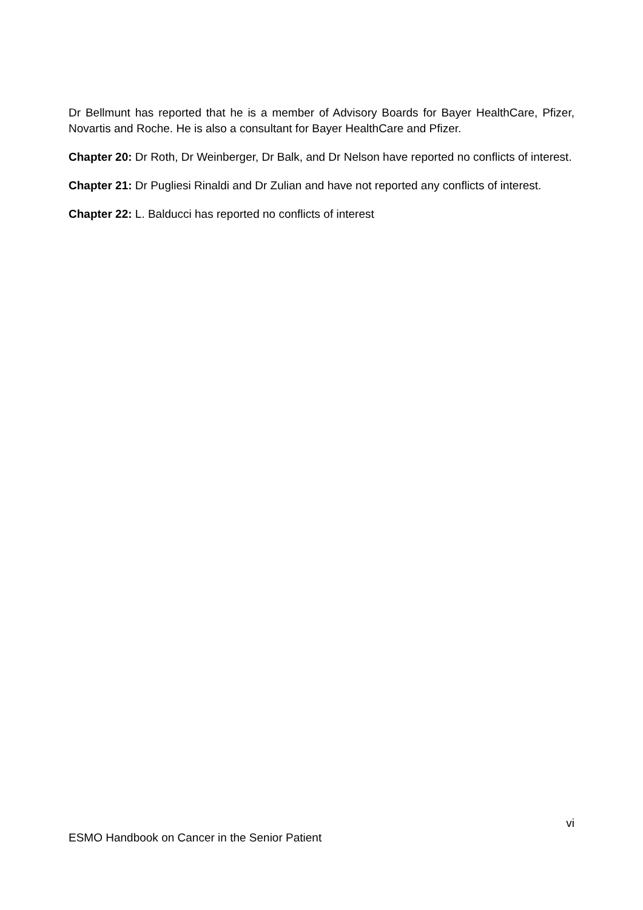Dr Bellmunt has reported that he is a member of Advisory Boards for Bayer HealthCare, Pfizer, Novartis and Roche. He is also a consultant for Bayer HealthCare and Pfizer.
Chapter 20: Dr Roth, Dr Weinberger, Dr Balk, and Dr Nelson have reported no conflicts of interest.
Chapter 21: Dr Pugliesi Rinaldi and Dr Zulian and have not reported any conflicts of interest.
Chapter 22: L. Balducci has reported no conflicts of interest
vi
ESMO Handbook on Cancer in the Senior Patient